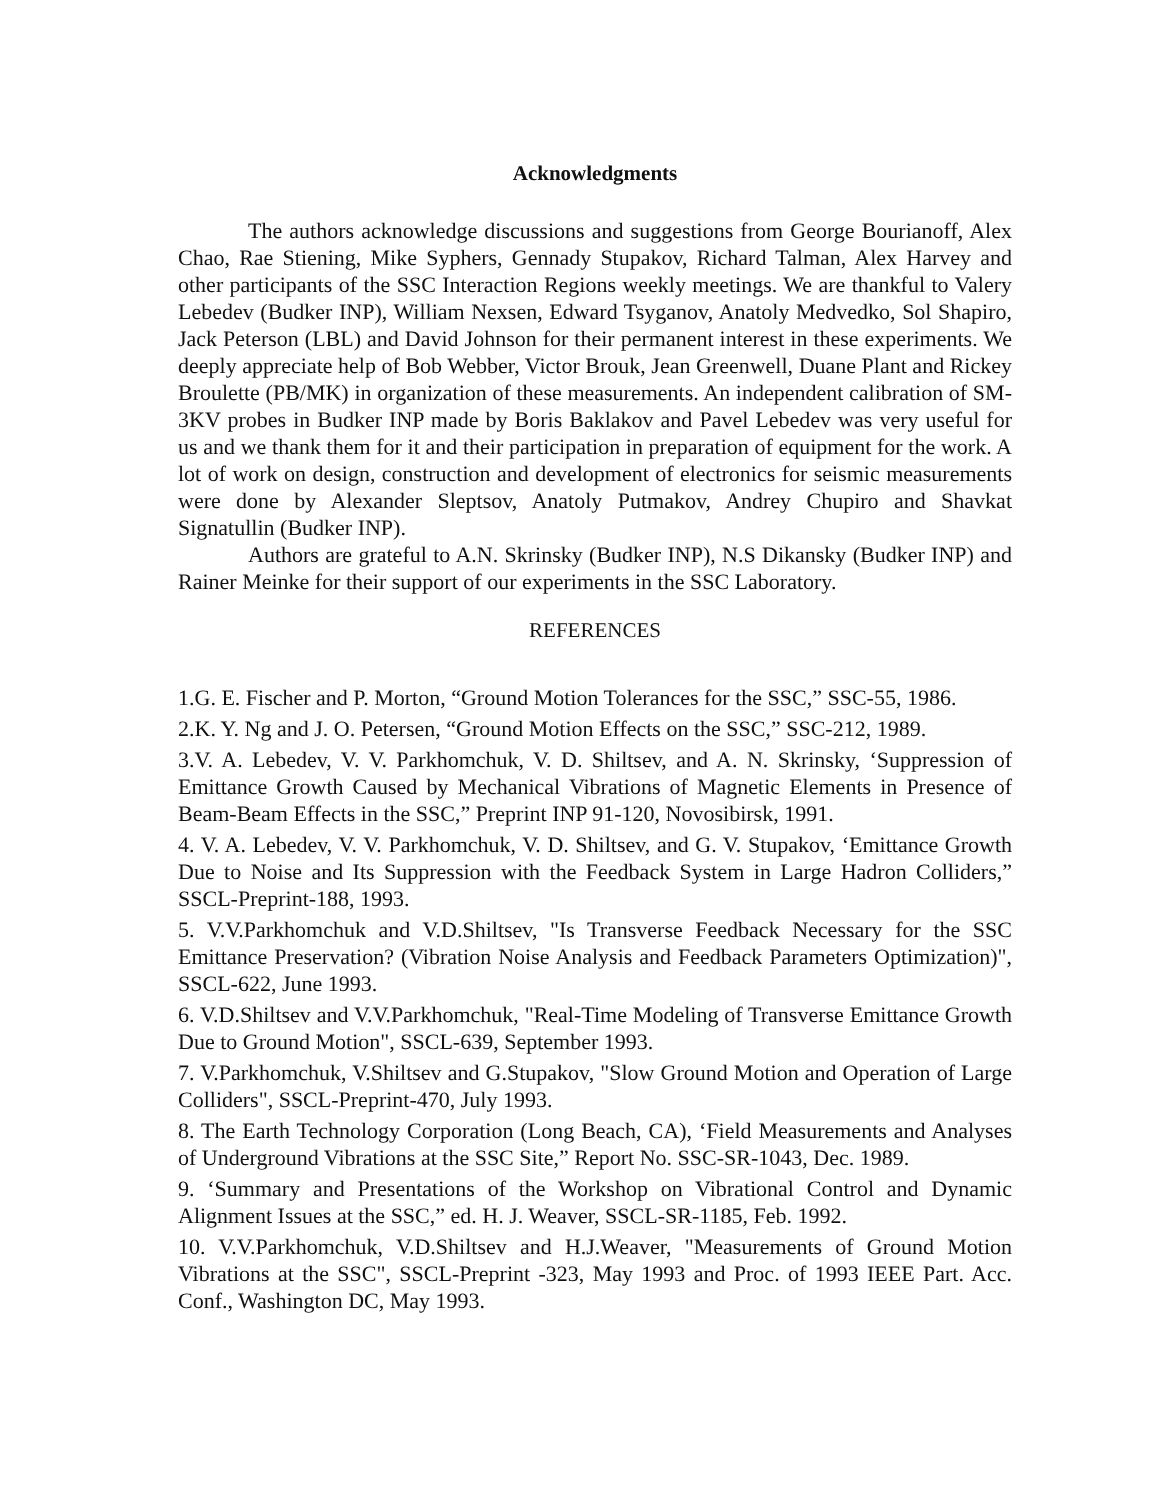Acknowledgments
The authors acknowledge discussions and suggestions from George Bourianoff, Alex Chao, Rae Stiening, Mike Syphers, Gennady Stupakov, Richard Talman, Alex Harvey and other participants of the SSC Interaction Regions weekly meetings. We are thankful to Valery Lebedev (Budker INP), William Nexsen, Edward Tsyganov, Anatoly Medvedko, Sol Shapiro, Jack Peterson (LBL) and David Johnson for their permanent interest in these experiments. We deeply appreciate help of Bob Webber, Victor Brouk, Jean Greenwell, Duane Plant and Rickey Broulette (PB/MK) in organization of these measurements. An independent calibration of SM-3KV probes in Budker INP made by Boris Baklakov and Pavel Lebedev was very useful for us and we thank them for it and their participation in preparation of equipment for the work. A lot of work on design, construction and development of electronics for seismic measurements were done by Alexander Sleptsov, Anatoly Putmakov, Andrey Chupiro and Shavkat Signatullin (Budker INP).
Authors are grateful to A.N. Skrinsky (Budker INP), N.S Dikansky (Budker INP) and Rainer Meinke for their support of our experiments in the SSC Laboratory.
REFERENCES
1.G. E. Fischer and P. Morton, “Ground Motion Tolerances for the SSC,” SSC-55, 1986.
2.K. Y. Ng and J. O. Petersen, “Ground Motion Effects on the SSC,” SSC-212, 1989.
3.V. A. Lebedev, V. V. Parkhomchuk, V. D. Shiltsev, and A. N. Skrinsky, ‘Suppression of Emittance Growth Caused by Mechanical Vibrations of Magnetic Elements in Presence of Beam-Beam Effects in the SSC,” Preprint INP 91-120, Novosibirsk, 1991.
4. V. A. Lebedev, V. V. Parkhomchuk, V. D. Shiltsev, and G. V. Stupakov, ‘Emittance Growth Due to Noise and Its Suppression with the Feedback System in Large Hadron Colliders,” SSCL-Preprint-188, 1993.
5. V.V.Parkhomchuk and V.D.Shiltsev, "Is Transverse Feedback Necessary for the SSC Emittance Preservation? (Vibration Noise Analysis and Feedback Parameters Optimization)", SSCL-622, June 1993.
6. V.D.Shiltsev and V.V.Parkhomchuk, "Real-Time Modeling of Transverse Emittance Growth Due to Ground Motion", SSCL-639, September 1993.
7. V.Parkhomchuk, V.Shiltsev and G.Stupakov, "Slow Ground Motion and Operation of Large Colliders", SSCL-Preprint-470, July 1993.
8. The Earth Technology Corporation (Long Beach, CA), ‘Field Measurements and Analyses of Underground Vibrations at the SSC Site,” Report No. SSC-SR-1043, Dec. 1989.
9. ‘Summary and Presentations of the Workshop on Vibrational Control and Dynamic Alignment Issues at the SSC,” ed. H. J. Weaver, SSCL-SR-1185, Feb. 1992.
10. V.V.Parkhomchuk, V.D.Shiltsev and H.J.Weaver, "Measurements of Ground Motion Vibrations at the SSC", SSCL-Preprint -323, May 1993 and Proc. of 1993 IEEE Part. Acc. Conf., Washington DC, May 1993.